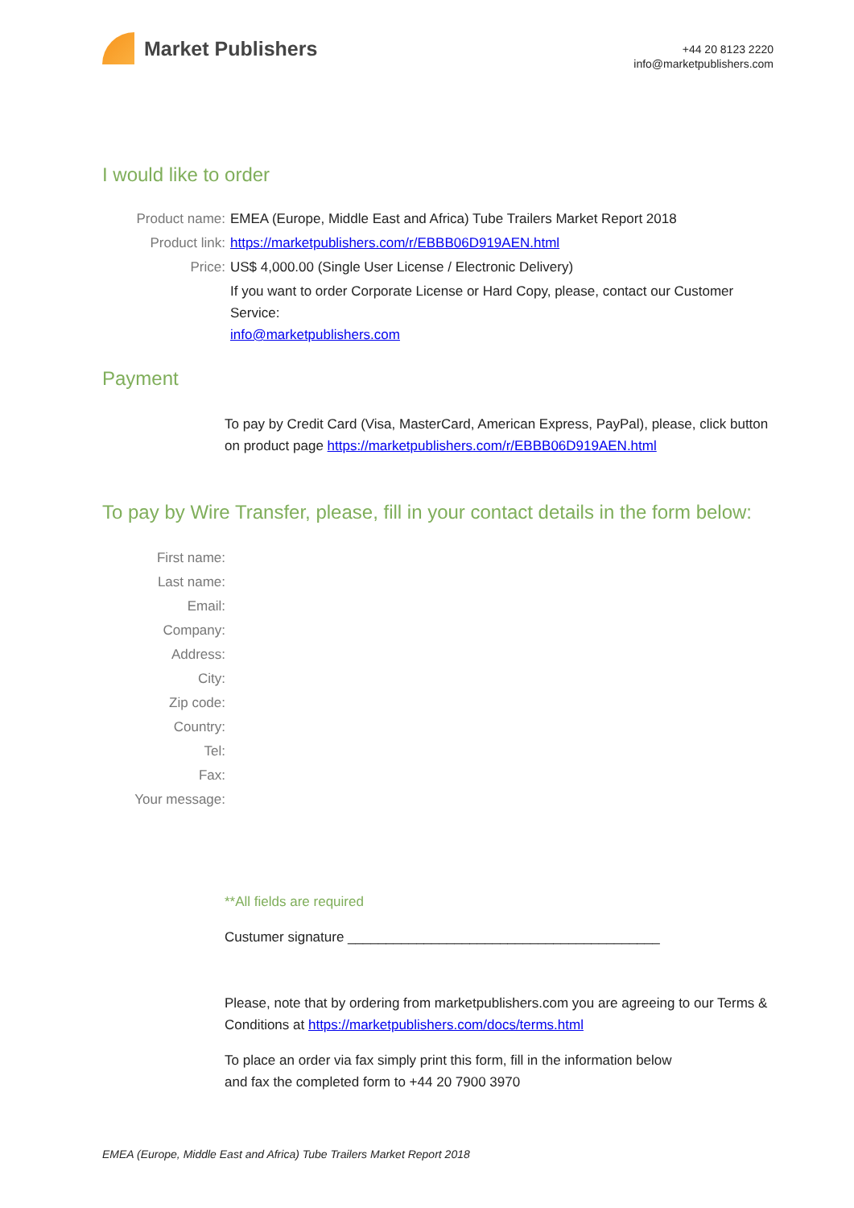Market Publishers
+44 20 8123 2220
info@marketpublishers.com
I would like to order
Product name: EMEA (Europe, Middle East and Africa) Tube Trailers Market Report 2018
Product link: https://marketpublishers.com/r/EBBB06D919AEN.html
Price: US$ 4,000.00 (Single User License / Electronic Delivery)
If you want to order Corporate License or Hard Copy, please, contact our Customer Service:
info@marketpublishers.com
Payment
To pay by Credit Card (Visa, MasterCard, American Express, PayPal), please, click button on product page https://marketpublishers.com/r/EBBB06D919AEN.html
To pay by Wire Transfer, please, fill in your contact details in the form below:
First name:
Last name:
Email:
Company:
Address:
City:
Zip code:
Country:
Tel:
Fax:
Your message:
**All fields are required
Custumer signature _________________________________________
Please, note that by ordering from marketpublishers.com you are agreeing to our Terms & Conditions at https://marketpublishers.com/docs/terms.html
To place an order via fax simply print this form, fill in the information below
and fax the completed form to +44 20 7900 3970
EMEA (Europe, Middle East and Africa) Tube Trailers Market Report 2018